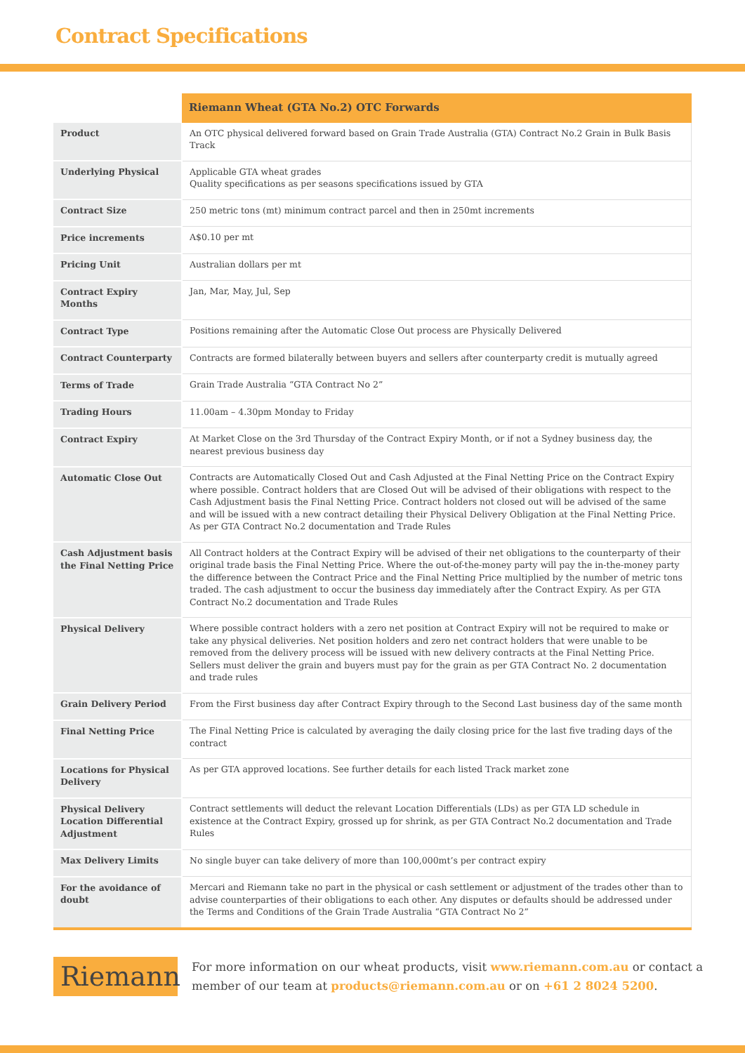Contract Specifications
| | Riemann Wheat (GTA No.2) OTC Forwards |
| Product | An OTC physical delivered forward based on Grain Trade Australia (GTA) Contract No.2 Grain in Bulk Basis Track |
| Underlying Physical | Applicable GTA wheat grades Quality specifications as per seasons specifications issued by GTA |
| Contract Size | 250 metric tons (mt) minimum contract parcel and then in 250mt increments |
| Price increments | A$0.10 per mt |
| Pricing Unit | Australian dollars per mt |
| Contract Expiry Months | Jan, Mar, May, Jul, Sep |
| Contract Type | Positions remaining after the Automatic Close Out process are Physically Delivered |
| Contract Counterparty | Contracts are formed bilaterally between buyers and sellers after counterparty credit is mutually agreed |
| Terms of Trade | Grain Trade Australia “GTA Contract No 2” |
| Trading Hours | 11.00am – 4.30pm Monday to Friday |
| Contract Expiry | At Market Close on the 3rd Thursday of the Contract Expiry Month, or if not a Sydney business day, the nearest previous business day |
| Automatic Close Out | Contracts are Automatically Closed Out and Cash Adjusted at the Final Netting Price on the Contract Expiry where possible. Contract holders that are Closed Out will be advised of their obligations with respect to the Cash Adjustment basis the Final Netting Price. Contract holders not closed out will be advised of the same and will be issued with a new contract detailing their Physical Delivery Obligation at the Final Netting Price. As per GTA Contract No.2 documentation and Trade Rules |
| Cash Adjustment basis the Final Netting Price | All Contract holders at the Contract Expiry will be advised of their net obligations to the counterparty of their original trade basis the Final Netting Price. Where the out-of-the-money party will pay the in-the-money party the difference between the Contract Price and the Final Netting Price multiplied by the number of metric tons traded. The cash adjustment to occur the business day immediately after the Contract Expiry. As per GTA Contract No.2 documentation and Trade Rules |
| Physical Delivery | Where possible contract holders with a zero net position at Contract Expiry will not be required to make or take any physical deliveries. Net position holders and zero net contract holders that were unable to be removed from the delivery process will be issued with new delivery contracts at the Final Netting Price. Sellers must deliver the grain and buyers must pay for the grain as per GTA Contract No. 2 documentation and trade rules |
| Grain Delivery Period | From the First business day after Contract Expiry through to the Second Last business day of the same month |
| Final Netting Price | The Final Netting Price is calculated by averaging the daily closing price for the last five trading days of the contract |
| Locations for Physical Delivery | As per GTA approved locations. See further details for each listed Track market zone |
| Physical Delivery Location Differential Adjustment | Contract settlements will deduct the relevant Location Differentials (LDs) as per GTA LD schedule in existence at the Contract Expiry, grossed up for shrink, as per GTA Contract No.2 documentation and Trade Rules |
| Max Delivery Limits | No single buyer can take delivery of more than 100,000mt’s per contract expiry |
| For the avoidance of doubt | Mercari and Riemann take no part in the physical or cash settlement or adjustment of the trades other than to advise counterparties of their obligations to each other. Any disputes or defaults should be addressed under the Terms and Conditions of the Grain Trade Australia “GTA Contract No 2” |
Riemann
For more information on our wheat products, visit www.riemann.com.au or contact a member of our team at products@riemann.com.au or on +61 2 8024 5200.